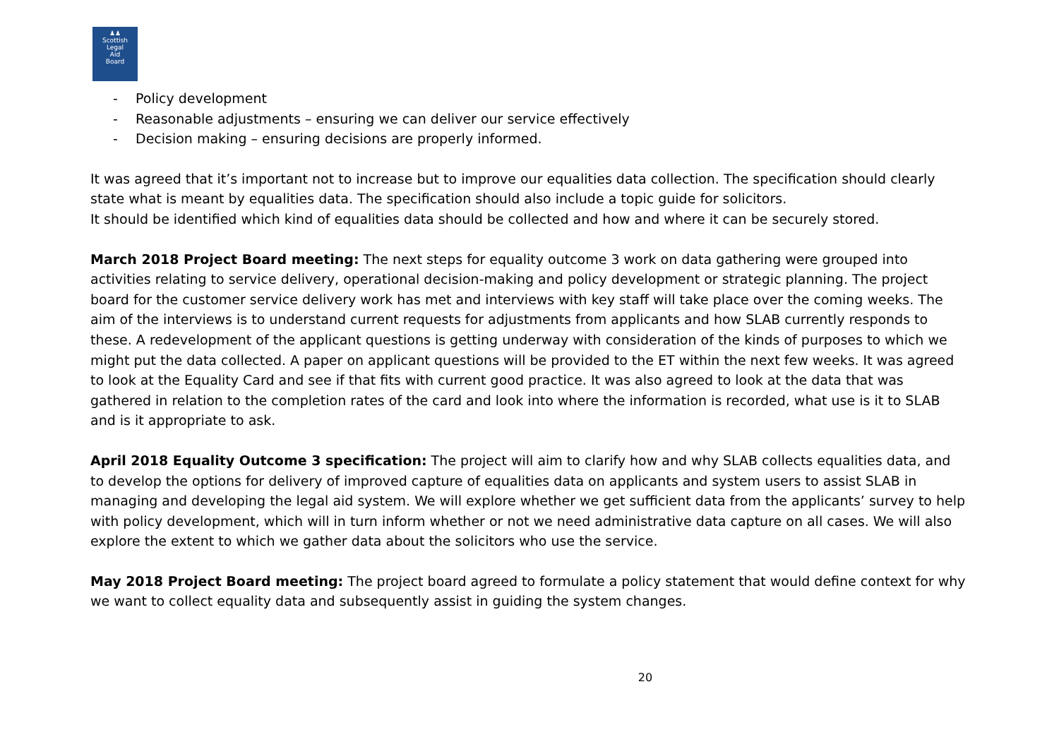♟♟
Scottish
Legal
Aid
Board
- Policy development
- Reasonable adjustments – ensuring we can deliver our service effectively
- Decision making – ensuring decisions are properly informed.
It was agreed that it’s important not to increase but to improve our equalities data collection. The specification should clearly state what is meant by equalities data. The specification should also include a topic guide for solicitors.
It should be identified which kind of equalities data should be collected and how and where it can be securely stored.
March 2018 Project Board meeting: The next steps for equality outcome 3 work on data gathering were grouped into activities relating to service delivery, operational decision-making and policy development or strategic planning. The project board for the customer service delivery work has met and interviews with key staff will take place over the coming weeks. The aim of the interviews is to understand current requests for adjustments from applicants and how SLAB currently responds to these. A redevelopment of the applicant questions is getting underway with consideration of the kinds of purposes to which we might put the data collected. A paper on applicant questions will be provided to the ET within the next few weeks. It was agreed to look at the Equality Card and see if that fits with current good practice. It was also agreed to look at the data that was gathered in relation to the completion rates of the card and look into where the information is recorded, what use is it to SLAB and is it appropriate to ask.
April 2018 Equality Outcome 3 specification: The project will aim to clarify how and why SLAB collects equalities data, and to develop the options for delivery of improved capture of equalities data on applicants and system users to assist SLAB in managing and developing the legal aid system. We will explore whether we get sufficient data from the applicants’ survey to help with policy development, which will in turn inform whether or not we need administrative data capture on all cases. We will also explore the extent to which we gather data about the solicitors who use the service.
May 2018 Project Board meeting: The project board agreed to formulate a policy statement that would define context for why we want to collect equality data and subsequently assist in guiding the system changes.
20